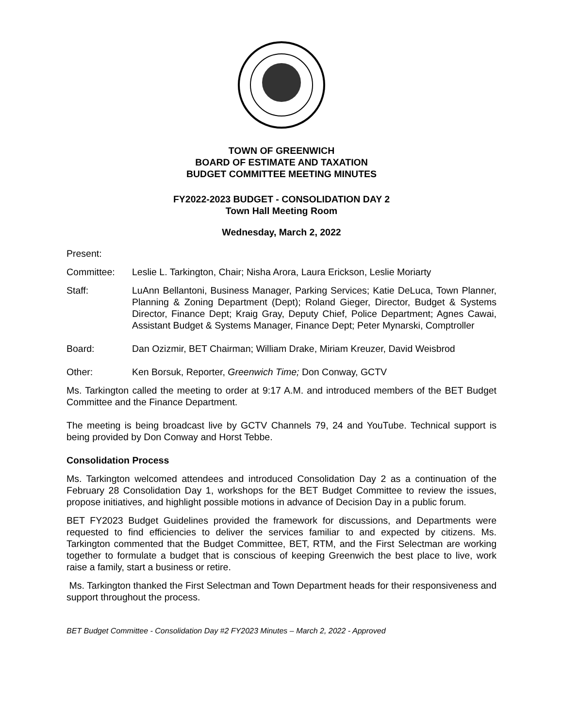TOWN OF GREENWICH
BOARD OF ESTIMATE AND TAXATION
BUDGET COMMITTEE MEETING MINUTES
FY2022-2023 BUDGET - CONSOLIDATION DAY 2
Town Hall Meeting Room
Wednesday, March 2, 2022
Present:
Committee: Leslie L. Tarkington, Chair; Nisha Arora, Laura Erickson, Leslie Moriarty
Staff: LuAnn Bellantoni, Business Manager, Parking Services; Katie DeLuca, Town Planner, Planning & Zoning Department (Dept); Roland Gieger, Director, Budget & Systems Director, Finance Dept; Kraig Gray, Deputy Chief, Police Department; Agnes Cawai, Assistant Budget & Systems Manager, Finance Dept; Peter Mynarski, Comptroller
Board: Dan Ozizmir, BET Chairman; William Drake, Miriam Kreuzer, David Weisbrod
Other: Ken Borsuk, Reporter, Greenwich Time; Don Conway, GCTV
Ms. Tarkington called the meeting to order at 9:17 A.M. and introduced members of the BET Budget Committee and the Finance Department.
The meeting is being broadcast live by GCTV Channels 79, 24 and YouTube. Technical support is being provided by Don Conway and Horst Tebbe.
Consolidation Process
Ms. Tarkington welcomed attendees and introduced Consolidation Day 2 as a continuation of the February 28 Consolidation Day 1, workshops for the BET Budget Committee to review the issues, propose initiatives, and highlight possible motions in advance of Decision Day in a public forum.
BET FY2023 Budget Guidelines provided the framework for discussions, and Departments were requested to find efficiencies to deliver the services familiar to and expected by citizens. Ms. Tarkington commented that the Budget Committee, BET, RTM, and the First Selectman are working together to formulate a budget that is conscious of keeping Greenwich the best place to live, work raise a family, start a business or retire.
Ms. Tarkington thanked the First Selectman and Town Department heads for their responsiveness and support throughout the process.
BET Budget Committee - Consolidation Day #2 FY2023 Minutes – March 2, 2022 - Approved